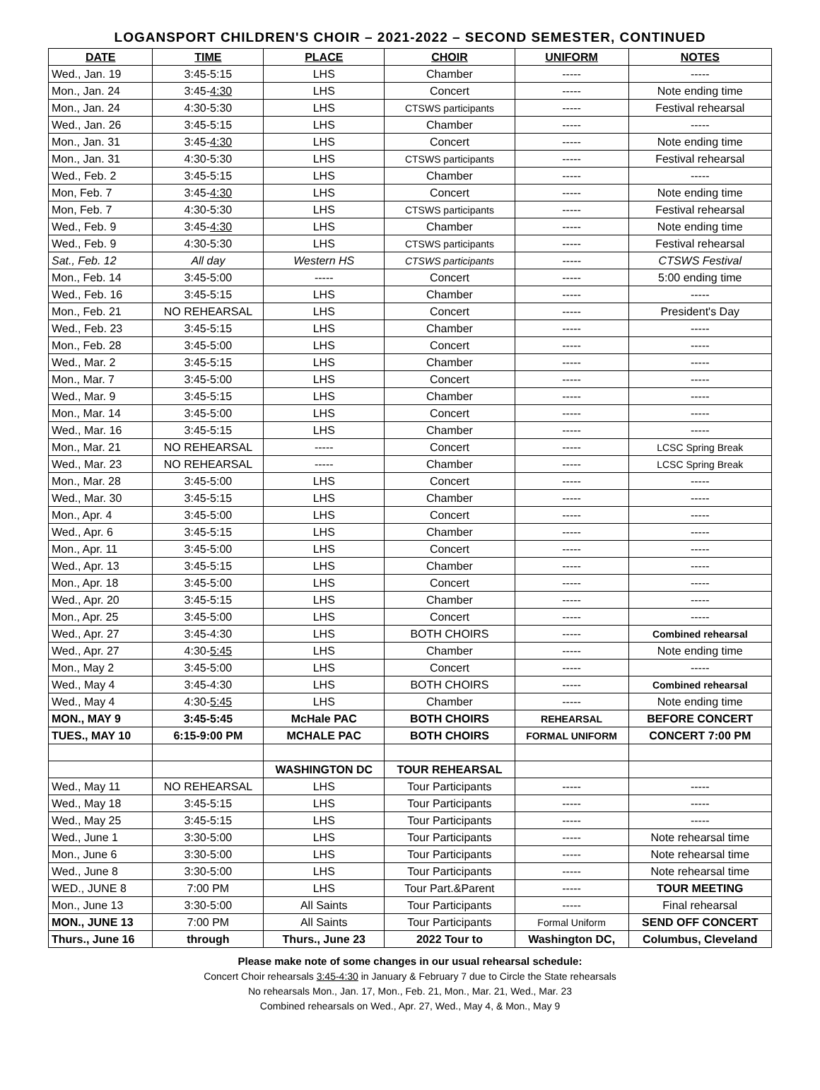LOGANSPORT CHILDREN'S CHOIR – 2021-2022 – SECOND SEMESTER, CONTINUED
| DATE | TIME | PLACE | CHOIR | UNIFORM | NOTES |
| --- | --- | --- | --- | --- | --- |
| Wed., Jan. 19 | 3:45-5:15 | LHS | Chamber | ----- | ----- |
| Mon., Jan. 24 | 3:45- 4:30 | LHS | Concert | ----- | Note ending time |
| Mon., Jan. 24 | 4:30-5:30 | LHS | CTSWS participants | ----- | Festival rehearsal |
| Wed., Jan. 26 | 3:45-5:15 | LHS | Chamber | ----- | ----- |
| Mon., Jan. 31 | 3:45- 4:30 | LHS | Concert | ----- | Note ending time |
| Mon., Jan. 31 | 4:30-5:30 | LHS | CTSWS participants | ----- | Festival rehearsal |
| Wed., Feb. 2 | 3:45-5:15 | LHS | Chamber | ----- | ----- |
| Mon, Feb. 7 | 3:45- 4:30 | LHS | Concert | ----- | Note ending time |
| Mon, Feb. 7 | 4:30-5:30 | LHS | CTSWS participants | ----- | Festival rehearsal |
| Wed., Feb. 9 | 3:45- 4:30 | LHS | Chamber | ----- | Note ending time |
| Wed., Feb. 9 | 4:30-5:30 | LHS | CTSWS participants | ----- | Festival rehearsal |
| Sat., Feb. 12 | All day | Western HS | CTSWS participants | ----- | CTSWS Festival |
| Mon., Feb. 14 | 3:45-5:00 | ----- | Concert | ----- | 5:00 ending time |
| Wed., Feb. 16 | 3:45-5:15 | LHS | Chamber | ----- | ----- |
| Mon., Feb. 21 | NO REHEARSAL | LHS | Concert | ----- | President's Day |
| Wed., Feb. 23 | 3:45-5:15 | LHS | Chamber | ----- | ----- |
| Mon., Feb. 28 | 3:45-5:00 | LHS | Concert | ----- | ----- |
| Wed., Mar. 2 | 3:45-5:15 | LHS | Chamber | ----- | ----- |
| Mon., Mar. 7 | 3:45-5:00 | LHS | Concert | ----- | ----- |
| Wed., Mar. 9 | 3:45-5:15 | LHS | Chamber | ----- | ----- |
| Mon., Mar. 14 | 3:45-5:00 | LHS | Concert | ----- | ----- |
| Wed., Mar. 16 | 3:45-5:15 | LHS | Chamber | ----- | ----- |
| Mon., Mar. 21 | NO REHEARSAL | ----- | Concert | ----- | LCSC Spring Break |
| Wed., Mar. 23 | NO REHEARSAL | ----- | Chamber | ----- | LCSC Spring Break |
| Mon., Mar. 28 | 3:45-5:00 | LHS | Concert | ----- | ----- |
| Wed., Mar. 30 | 3:45-5:15 | LHS | Chamber | ----- | ----- |
| Mon., Apr. 4 | 3:45-5:00 | LHS | Concert | ----- | ----- |
| Wed., Apr. 6 | 3:45-5:15 | LHS | Chamber | ----- | ----- |
| Mon., Apr. 11 | 3:45-5:00 | LHS | Concert | ----- | ----- |
| Wed., Apr. 13 | 3:45-5:15 | LHS | Chamber | ----- | ----- |
| Mon., Apr. 18 | 3:45-5:00 | LHS | Concert | ----- | ----- |
| Wed., Apr. 20 | 3:45-5:15 | LHS | Chamber | ----- | ----- |
| Mon., Apr. 25 | 3:45-5:00 | LHS | Concert | ----- | ----- |
| Wed., Apr. 27 | 3:45-4:30 | LHS | BOTH CHOIRS | ----- | Combined rehearsal |
| Wed., Apr. 27 | 4:30- 5:45 | LHS | Chamber | ----- | Note ending time |
| Mon., May 2 | 3:45-5:00 | LHS | Concert | ----- | ----- |
| Wed., May 4 | 3:45-4:30 | LHS | BOTH CHOIRS | ----- | Combined rehearsal |
| Wed., May 4 | 4:30- 5:45 | LHS | Chamber | ----- | Note ending time |
| MON., MAY 9 | 3:45-5:45 | McHale PAC | BOTH CHOIRS | REHEARSAL | BEFORE CONCERT |
| TUES., MAY 10 | 6:15-9:00 PM | MCHALE PAC | BOTH CHOIRS | FORMAL UNIFORM | CONCERT 7:00 PM |
| | | WASHINGTON DC | TOUR REHEARSAL | | |
| Wed., May 11 | NO REHEARSAL | LHS | Tour Participants | ----- | ----- |
| Wed., May 18 | 3:45-5:15 | LHS | Tour Participants | ----- | ----- |
| Wed., May 25 | 3:45-5:15 | LHS | Tour Participants | ----- | ----- |
| Wed., June 1 | 3:30-5:00 | LHS | Tour Participants | ----- | Note rehearsal time |
| Mon., June 6 | 3:30-5:00 | LHS | Tour Participants | ----- | Note rehearsal time |
| Wed., June 8 | 3:30-5:00 | LHS | Tour Participants | ----- | Note rehearsal time |
| WED., JUNE 8 | 7:00 PM | LHS | Tour Part.&Parent | ----- | TOUR MEETING |
| Mon., June 13 | 3:30-5:00 | All Saints | Tour Participants | ----- | Final rehearsal |
| MON., JUNE 13 | 7:00 PM | All Saints | Tour Participants | Formal Uniform | SEND OFF CONCERT |
| Thurs., June 16 | through | Thurs., June 23 | 2022 Tour to | Washington DC, | Columbus, Cleveland |
Please make note of some changes in our usual rehearsal schedule:
Concert Choir rehearsals 3:45-4:30 in January & February 7 due to Circle the State rehearsals
No rehearsals Mon., Jan. 17, Mon., Feb. 21, Mon., Mar. 21, Wed., Mar. 23
Combined rehearsals on Wed., Apr. 27, Wed., May 4, & Mon., May 9